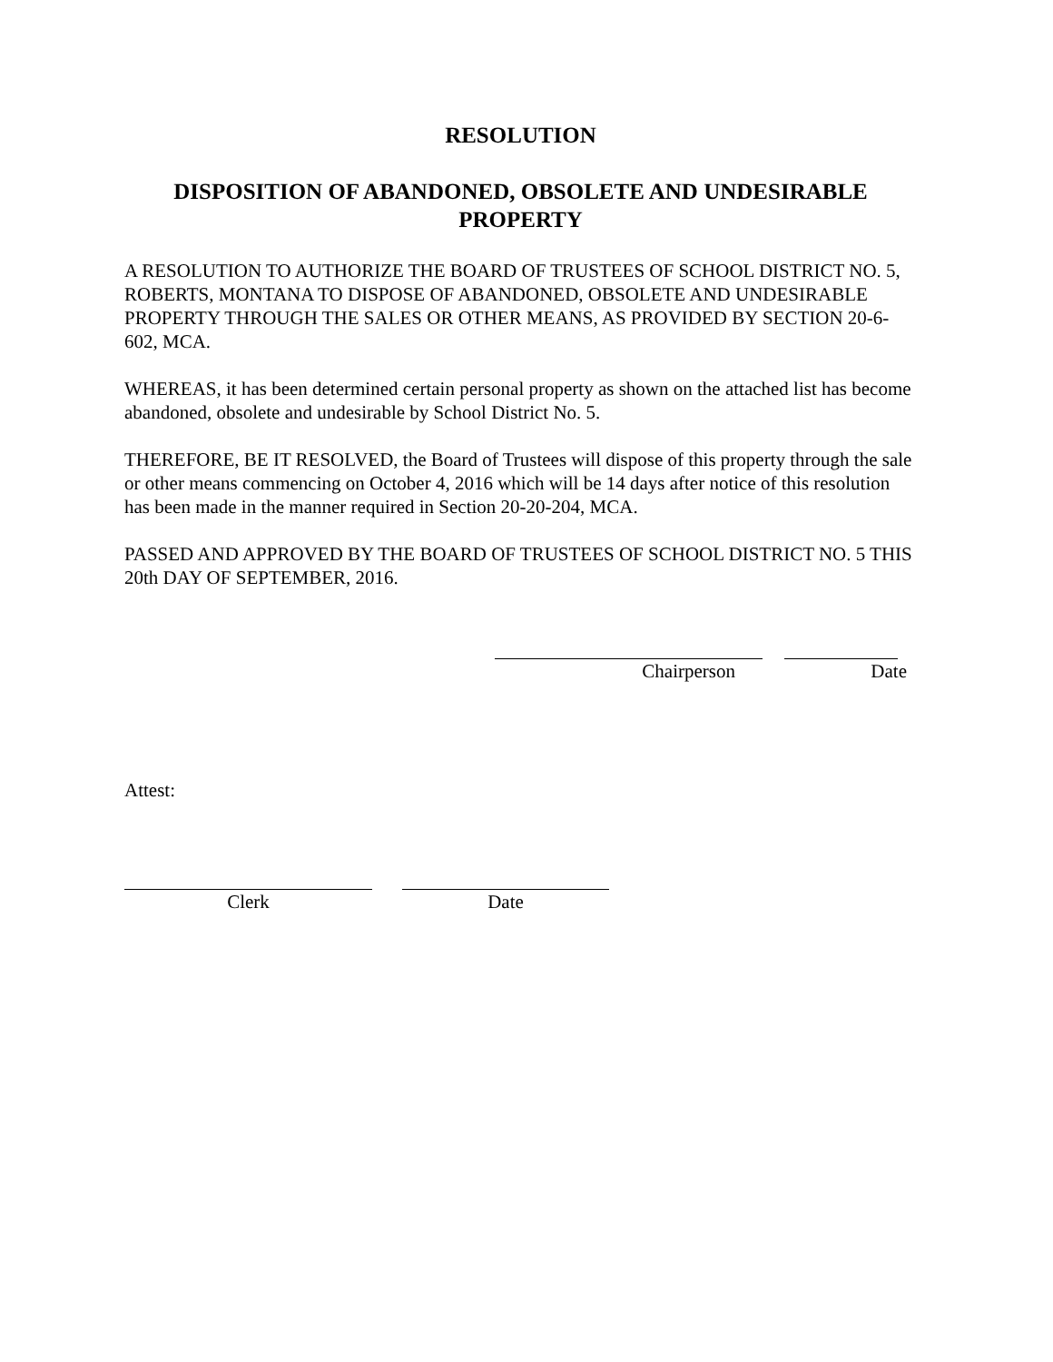RESOLUTION
DISPOSITION OF ABANDONED, OBSOLETE AND UNDESIRABLE PROPERTY
A RESOLUTION TO AUTHORIZE THE BOARD OF TRUSTEES OF SCHOOL DISTRICT NO. 5, ROBERTS, MONTANA TO DISPOSE OF ABANDONED, OBSOLETE AND UNDESIRABLE PROPERTY THROUGH THE SALES OR OTHER MEANS, AS PROVIDED BY SECTION 20-6-602, MCA.
WHEREAS, it has been determined certain personal property as shown on the attached list has become abandoned, obsolete and undesirable by School District No. 5.
THEREFORE, BE IT RESOLVED, the Board of Trustees will dispose of this property through the sale or other means commencing on October 4, 2016 which will be 14 days after notice of this resolution has been made in the manner required in Section 20-20-204, MCA.
PASSED AND APPROVED BY THE BOARD OF TRUSTEES OF SCHOOL DISTRICT NO. 5 THIS 20th DAY OF SEPTEMBER, 2016.
Chairperson Date
Attest:
Clerk Date